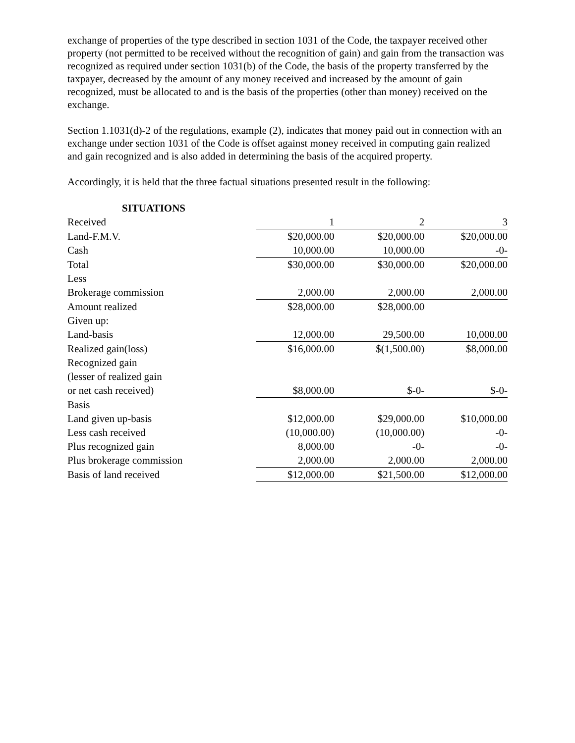exchange of properties of the type described in section 1031 of the Code, the taxpayer received other property (not permitted to be received without the recognition of gain) and gain from the transaction was recognized as required under section 1031(b) of the Code, the basis of the property transferred by the taxpayer, decreased by the amount of any money received and increased by the amount of gain recognized, must be allocated to and is the basis of the properties (other than money) received on the exchange.
Section 1.1031(d)-2 of the regulations, example (2), indicates that money paid out in connection with an exchange under section 1031 of the Code is offset against money received in computing gain realized and gain recognized and is also added in determining the basis of the acquired property.
Accordingly, it is held that the three factual situations presented result in the following:
| SITUATIONS | | | |
| --- | --- | --- | --- |
| Received | 1 | 2 | 3 |
| Land-F.M.V. | $20,000.00 | $20,000.00 | $20,000.00 |
| Cash | 10,000.00 | 10,000.00 | -0- |
| Total | $30,000.00 | $30,000.00 | $20,000.00 |
| Less | | | |
| Brokerage commission | 2,000.00 | 2,000.00 | 2,000.00 |
| Amount realized | $28,000.00 | $28,000.00 | |
| Given up: | | | |
| Land-basis | 12,000.00 | 29,500.00 | 10,000.00 |
| Realized gain(loss) | $16,000.00 | $(1,500.00) | $8,000.00 |
| Recognized gain | | | |
| (lesser of realized gain | | | |
| or net cash received) | $8,000.00 | $-0- | $-0- |
| Basis | | | |
| Land given up-basis | $12,000.00 | $29,000.00 | $10,000.00 |
| Less cash received | (10,000.00) | (10,000.00) | -0- |
| Plus recognized gain | 8,000.00 | -0- | -0- |
| Plus brokerage commission | 2,000.00 | 2,000.00 | 2,000.00 |
| Basis of land received | $12,000.00 | $21,500.00 | $12,000.00 |